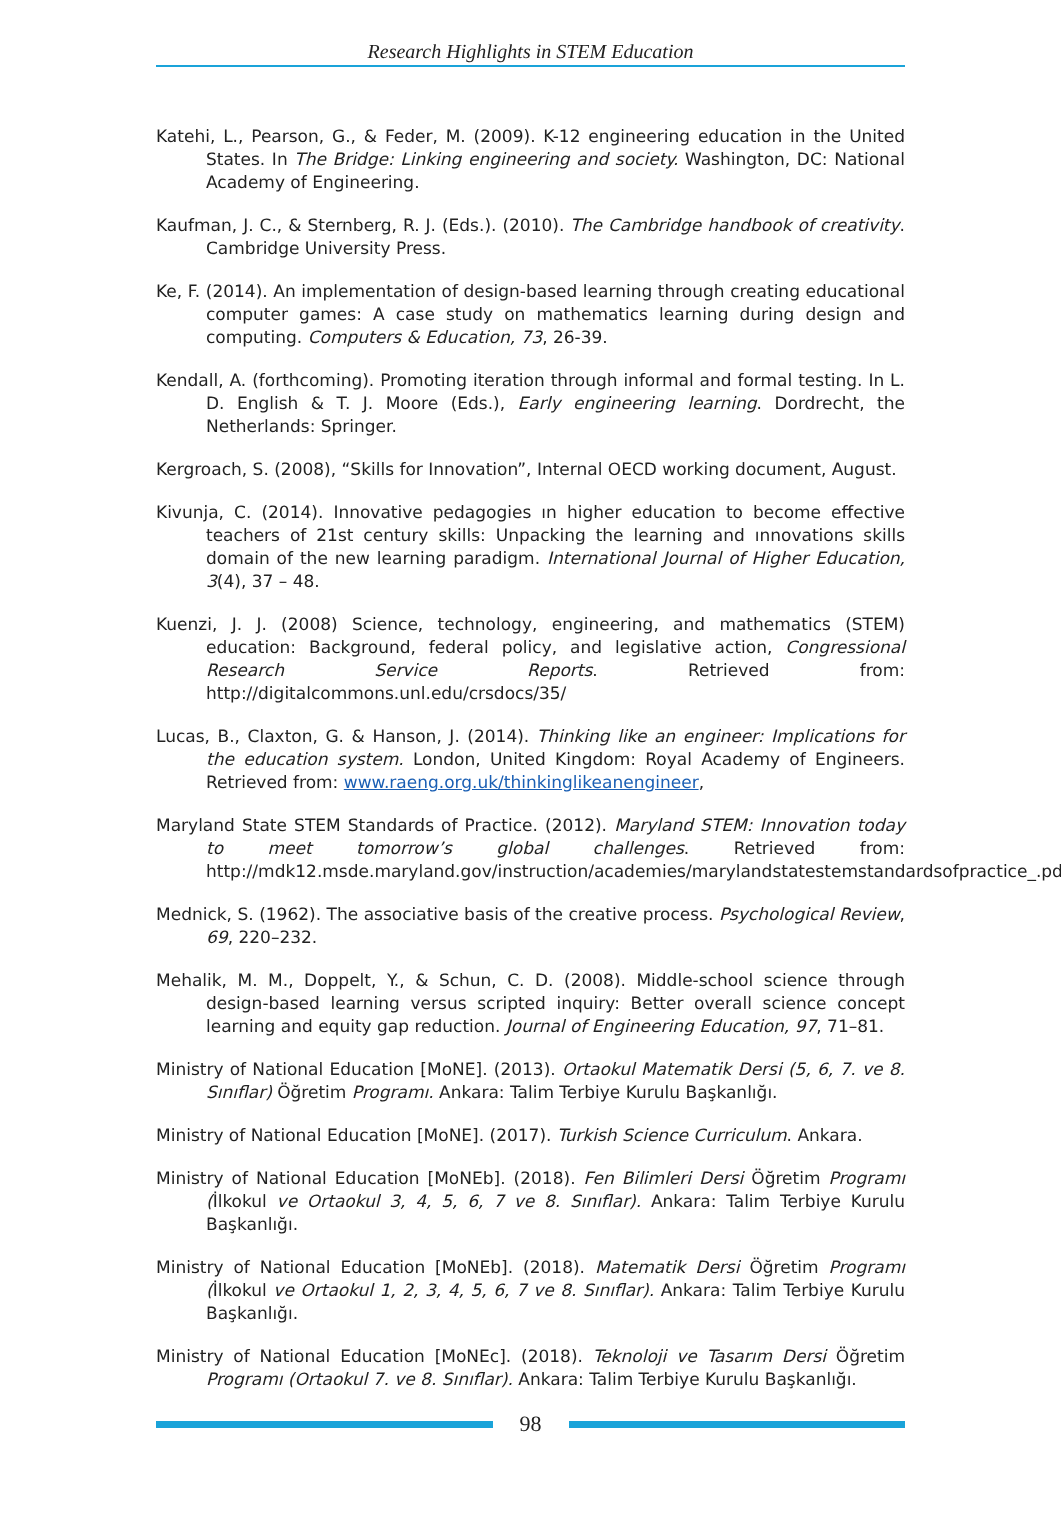Research Highlights in STEM Education
Katehi, L., Pearson, G., & Feder, M. (2009). K-12 engineering education in the United States. In The Bridge: Linking engineering and society. Washington, DC: National Academy of Engineering.
Kaufman, J. C., & Sternberg, R. J. (Eds.). (2010). The Cambridge handbook of creativity. Cambridge University Press.
Ke, F. (2014). An implementation of design-based learning through creating educational computer games: A case study on mathematics learning during design and computing. Computers & Education, 73, 26-39.
Kendall, A. (forthcoming). Promoting iteration through informal and formal testing. In L. D. English & T. J. Moore (Eds.), Early engineering learning. Dordrecht, the Netherlands: Springer.
Kergroach, S. (2008), “Skills for Innovation”, Internal OECD working document, August.
Kivunja, C. (2014). Innovative pedagogies ın higher education to become effective teachers of 21st century skills: Unpacking the learning and ınnovations skills domain of the new learning paradigm. International Journal of Higher Education, 3(4), 37 – 48.
Kuenzi, J. J. (2008) Science, technology, engineering, and mathematics (STEM) education: Background, federal policy, and legislative action, Congressional Research Service Reports. Retrieved from: http://digitalcommons.unl.edu/crsdocs/35/
Lucas, B., Claxton, G. & Hanson, J. (2014). Thinking like an engineer: Implications for the education system. London, United Kingdom: Royal Academy of Engineers. Retrieved from: www.raeng.org.uk/thinkinglikeanengineer,
Maryland State STEM Standards of Practice. (2012). Maryland STEM: Innovation today to meet tomorrow’s global challenges. Retrieved from: http://mdk12.msde.maryland.gov/instruction/academies/marylandstatestemstandardsofpractice_.pdf
Mednick, S. (1962). The associative basis of the creative process. Psychological Review, 69, 220–232.
Mehalik, M. M., Doppelt, Y., & Schun, C. D. (2008). Middle-school science through design-based learning versus scripted inquiry: Better overall science concept learning and equity gap reduction. Journal of Engineering Education, 97, 71–81.
Ministry of National Education [MoNE]. (2013). Ortaokul Matematik Dersi (5, 6, 7. ve 8. Sınıflar) Öğretim Programı. Ankara: Talim Terbiye Kurulu Başkanlığı.
Ministry of National Education [MoNE]. (2017). Turkish Science Curriculum. Ankara.
Ministry of National Education [MoNEb]. (2018). Fen Bilimleri Dersi Öğretim Programı (İlkokul ve Ortaokul 3, 4, 5, 6, 7 ve 8. Sınıflar). Ankara: Talim Terbiye Kurulu Başkanlığı.
Ministry of National Education [MoNEb]. (2018). Matematik Dersi Öğretim Programı (İlkokul ve Ortaokul 1, 2, 3, 4, 5, 6, 7 ve 8. Sınıflar). Ankara: Talim Terbiye Kurulu Başkanlığı.
Ministry of National Education [MoNEc]. (2018). Teknoloji ve Tasarım Dersi Öğretim Programı (Ortaokul 7. ve 8. Sınıflar). Ankara: Talim Terbiye Kurulu Başkanlığı.
98